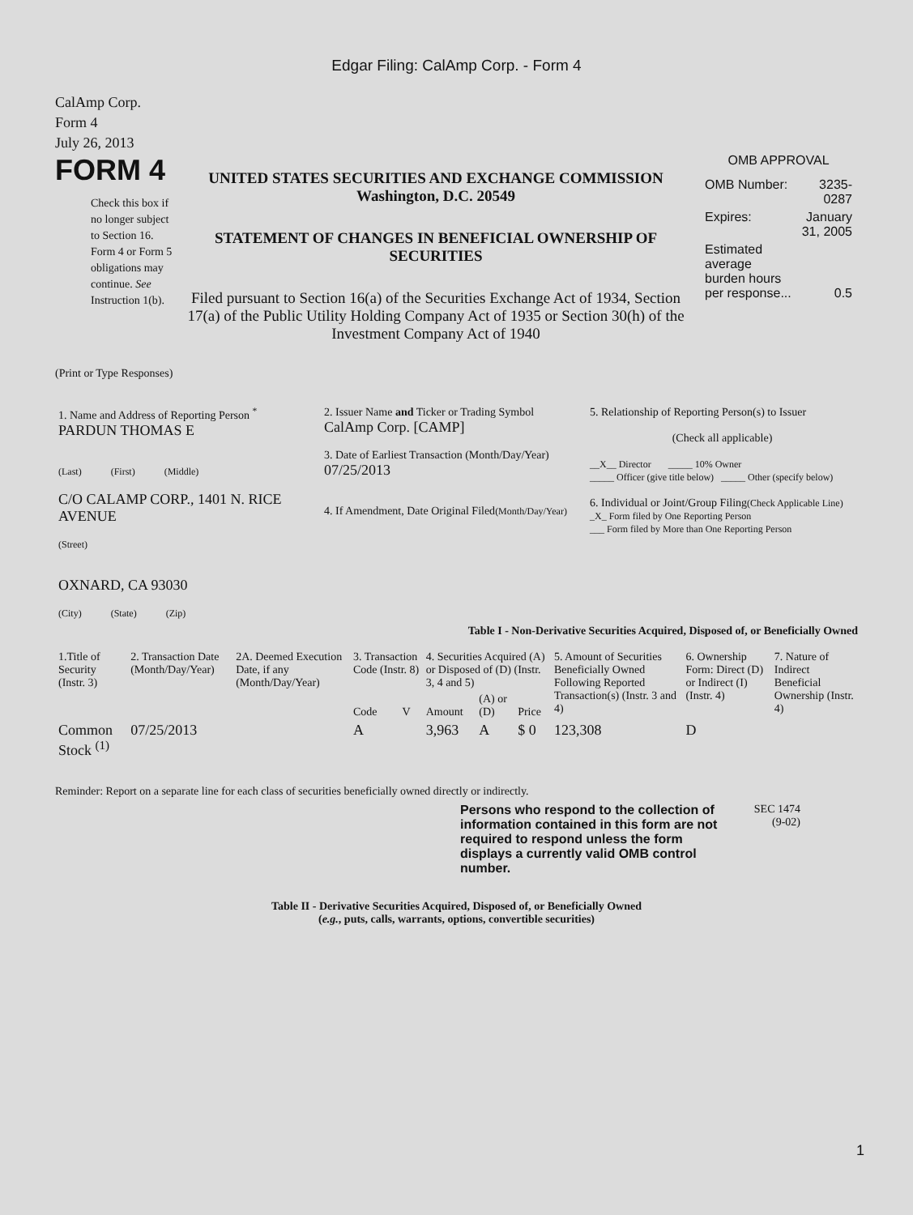Edgar Filing: CalAmp Corp. - Form 4
CalAmp Corp.
Form 4
July 26, 2013
FORM 4
Check this box if no longer subject to Section 16. Form 4 or Form 5 obligations may continue. See Instruction 1(b).
UNITED STATES SECURITIES AND EXCHANGE COMMISSION
Washington, D.C. 20549
STATEMENT OF CHANGES IN BENEFICIAL OWNERSHIP OF SECURITIES
Filed pursuant to Section 16(a) of the Securities Exchange Act of 1934, Section 17(a) of the Public Utility Holding Company Act of 1935 or Section 30(h) of the Investment Company Act of 1940
OMB APPROVAL
| OMB Number: | 3235-0287 |
| Expires: | January 31, 2005 |
| Estimated average burden hours per response... | 0.5 |
(Print or Type Responses)
| 1. Name and Address of Reporting Person <sup>*</sup> PARDUN THOMAS E (Last) (First) (Middle) C/O CALAMP CORP., 1401 N. RICE AVENUE (Street) OXNARD, CA 93030 (City) (State) (Zip) | 2. Issuer Name and Ticker or Trading Symbol CalAmp Corp. [CAMP] 3. Date of Earliest Transaction (Month/Day/Year) 07/25/2013 4. If Amendment, Date Original Filed (Month/Day/Year) | 5. Relationship of Reporting Person(s) to Issuer (Check all applicable) __X__ Director _____ 10% Owner _____ Officer (give title below) _____ Other (specify below) 6. Individual or Joint/Group Filing (Check Applicable Line) _X_ Form filed by One Reporting Person ___ Form filed by More than One Reporting Person |
Table I - Non-Derivative Securities Acquired, Disposed of, or Beneficially Owned
| 1.Title of Security (Instr. 3) | 2. Transaction Date (Month/Day/Year) | 2A. Deemed Execution Date, if any (Month/Day/Year) | 3. Transaction Code (Instr. 8) | | 4. Securities Acquired (A) or Disposed of (D) (Instr. 3, 4 and 5) | | | 5. Amount of Securities Beneficially Owned Following Reported Transaction(s) (Instr. 3 and 4) | 6. Ownership Form: Direct (D) or Indirect (I) (Instr. 4) | 7. Nature of Indirect Beneficial Ownership (Instr. 4) |
| --- | --- | --- | --- | --- | --- | --- | --- | --- | --- | --- |
| | | | Code | V | Amount | (A) or (D) | Price | | | |
| Common Stock <sup>(1)</sup> | 07/25/2013 | | A | | 3,963 | A | $ 0 | 123,308 | D | |
Reminder: Report on a separate line for each class of securities beneficially owned directly or indirectly.
Persons who respond to the collection of information contained in this form are not required to respond unless the form displays a currently valid OMB control number.
SEC 1474
(9-02)
Table II - Derivative Securities Acquired, Disposed of, or Beneficially Owned
(e.g., puts, calls, warrants, options, convertible securities)
1